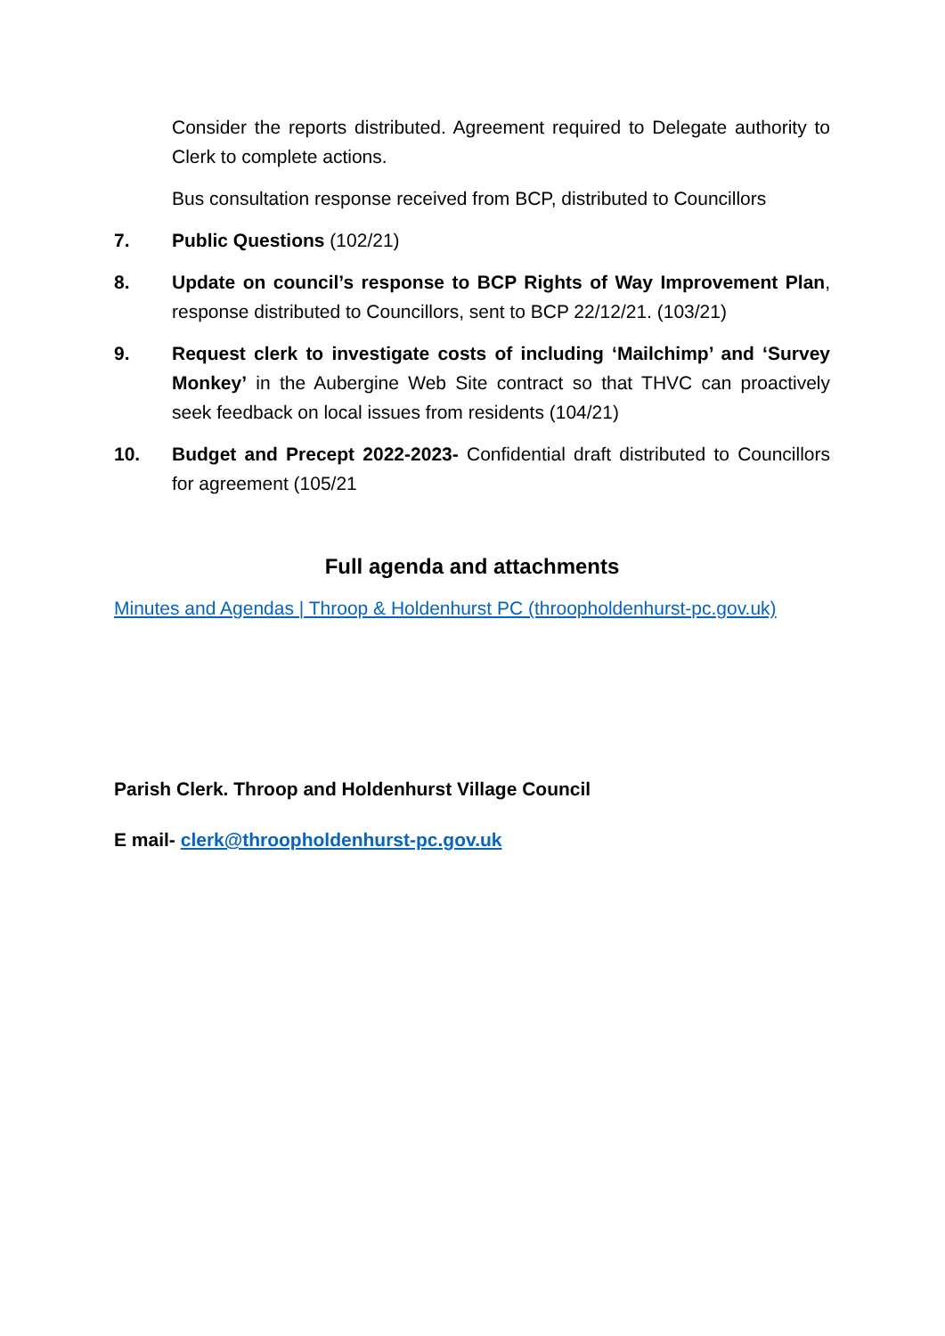Consider the reports distributed. Agreement required to Delegate authority to Clerk to complete actions.
Bus consultation response received from BCP, distributed to Councillors
7. Public Questions (102/21)
8. Update on council’s response to BCP Rights of Way Improvement Plan, response distributed to Councillors, sent to BCP 22/12/21. (103/21)
9. Request clerk to investigate costs of including ‘Mailchimp’ and ‘Survey Monkey’ in the Aubergine Web Site contract so that THVC can proactively seek feedback on local issues from residents (104/21)
10. Budget and Precept 2022-2023- Confidential draft distributed to Councillors for agreement (105/21
Full agenda and attachments
Minutes and Agendas | Throop & Holdenhurst PC (throopholdenhurst-pc.gov.uk)
Parish Clerk. Throop and Holdenhurst Village Council
E mail- clerk@throopholdenhurst-pc.gov.uk